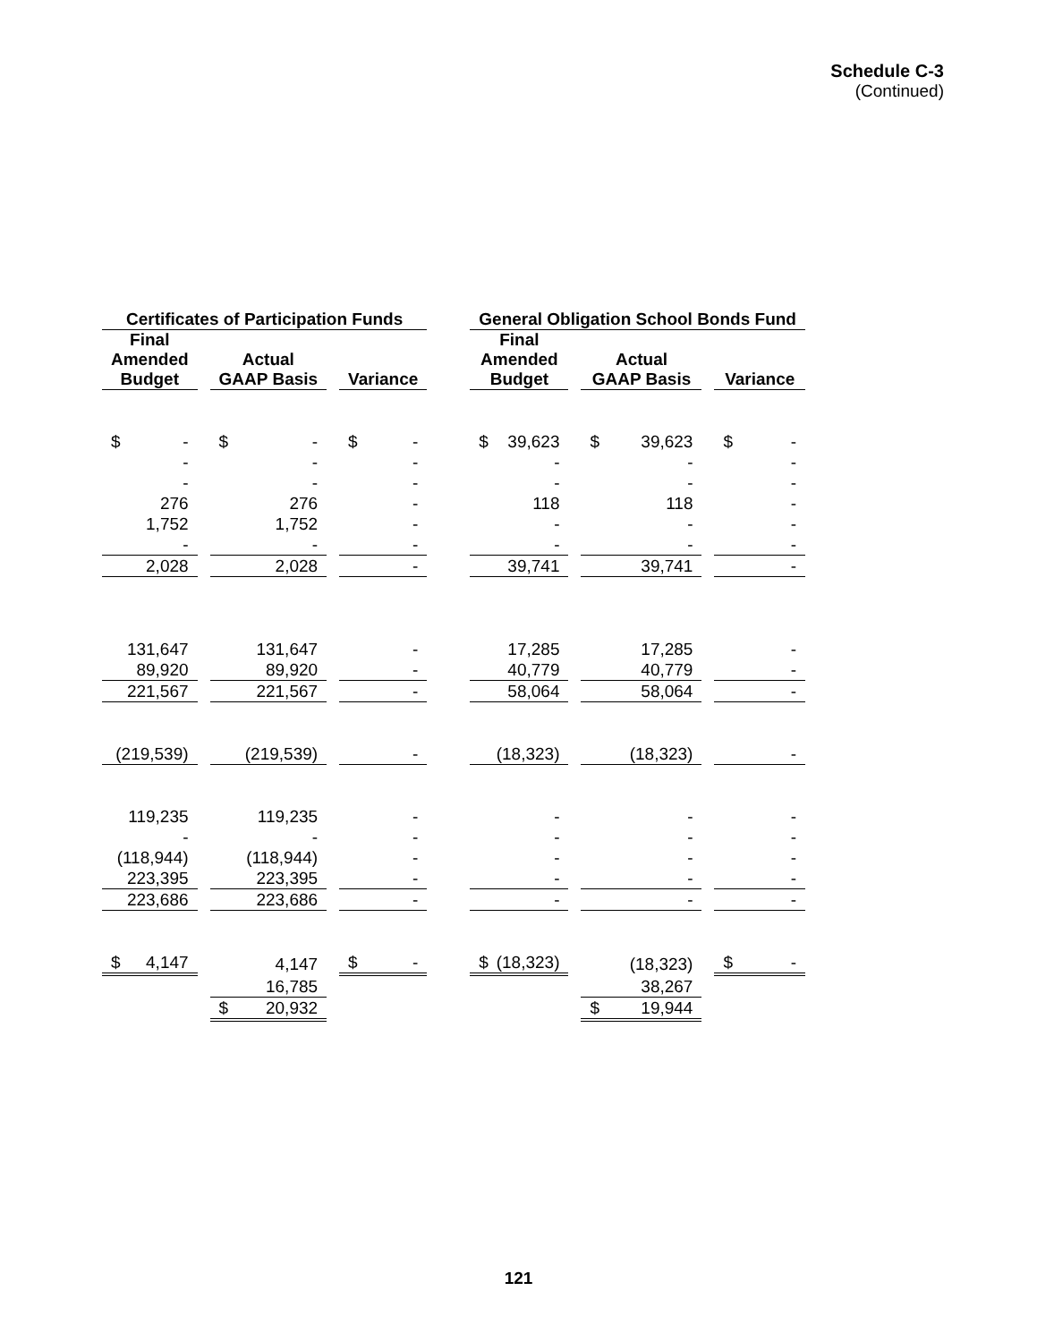Schedule C-3
(Continued)
| Certificates of Participation Funds | | | | | | General Obligation School Bonds Fund | | | | |
| Final Amended Budget | | Actual GAAP Basis | | Variance | | Final Amended Budget | | Actual GAAP Basis | | Variance |
| $ - | | $ - | | $ - | | $ 39,623 | | $ 39,623 | | $ - |
| - | | - | | - | | - | | - | | - |
| - | | - | | - | | - | | - | | - |
| 276 | | 276 | | - | | 118 | | 118 | | - |
| 1,752 | | 1,752 | | - | | - | | - | | - |
| - | | - | | - | | - | | - | | - |
| 2,028 | | 2,028 | | - | | 39,741 | | 39,741 | | - |
| 131,647 | | 131,647 | | - | | 17,285 | | 17,285 | | - |
| 89,920 | | 89,920 | | - | | 40,779 | | 40,779 | | - |
| 221,567 | | 221,567 | | - | | 58,064 | | 58,064 | | - |
| (219,539) | | (219,539) | | - | | (18,323) | | (18,323) | | - |
| 119,235 | | 119,235 | | - | | - | | - | | - |
| - | | - | | - | | - | | - | | - |
| (118,944) | | (118,944) | | - | | - | | - | | - |
| 223,395 | | 223,395 | | - | | - | | - | | - |
| 223,686 | | 223,686 | | - | | - | | - | | - |
| $ 4,147 | | 4,147 | | $ - | | $ (18,323) | | (18,323) | | $ - |
| | | 16,785 | | | | | | 38,267 | | |
| | | $ 20,932 | | | | | | $ 19,944 | | |
121